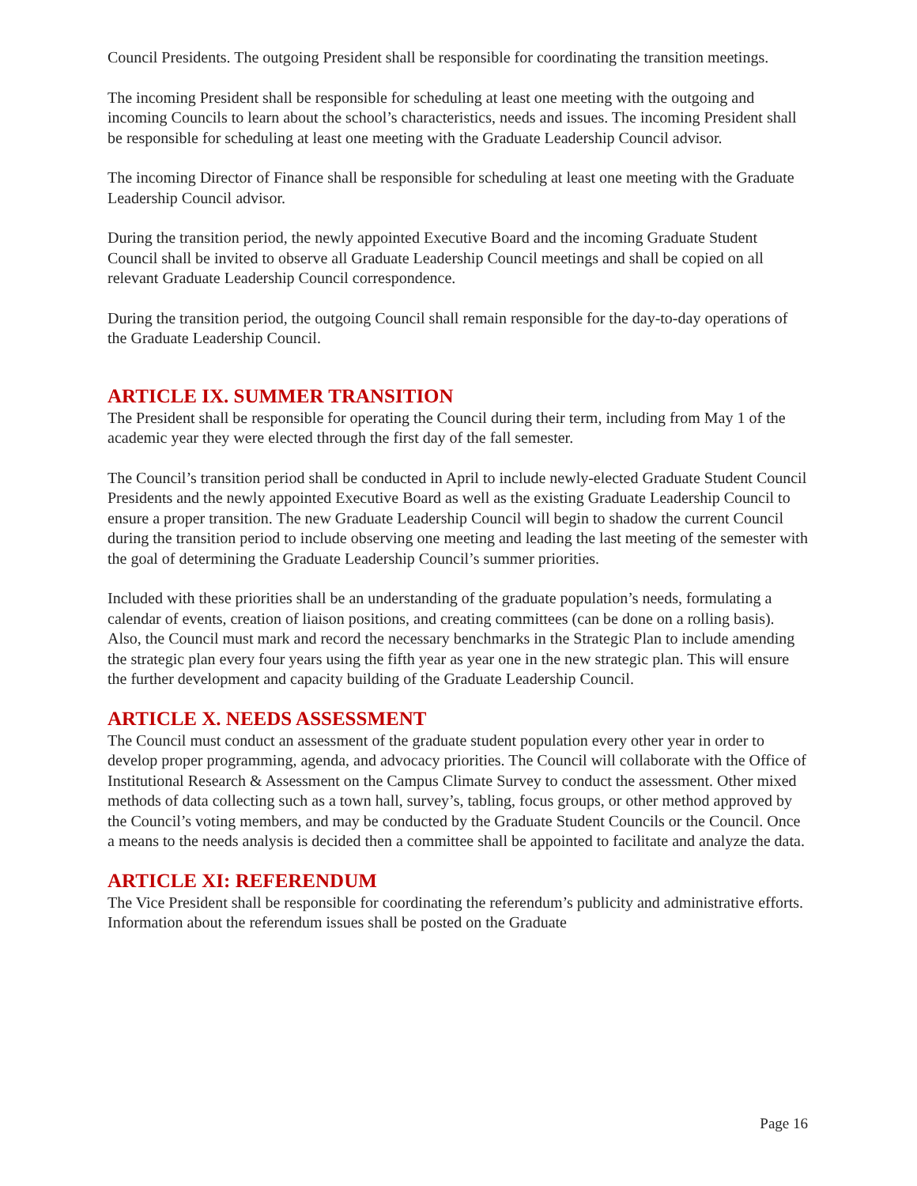Council Presidents. The outgoing President shall be responsible for coordinating the transition meetings.
The incoming President shall be responsible for scheduling at least one meeting with the outgoing and incoming Councils to learn about the school’s characteristics, needs and issues. The incoming President shall be responsible for scheduling at least one meeting with the Graduate Leadership Council advisor.
The incoming Director of Finance shall be responsible for scheduling at least one meeting with the Graduate Leadership Council advisor.
During the transition period, the newly appointed Executive Board and the incoming Graduate Student Council shall be invited to observe all Graduate Leadership Council meetings and shall be copied on all relevant Graduate Leadership Council correspondence.
During the transition period, the outgoing Council shall remain responsible for the day-to-day operations of the Graduate Leadership Council.
ARTICLE IX. SUMMER TRANSITION
The President shall be responsible for operating the Council during their term, including from May 1 of the academic year they were elected through the first day of the fall semester.
The Council’s transition period shall be conducted in April to include newly-elected Graduate Student Council Presidents and the newly appointed Executive Board as well as the existing Graduate Leadership Council to ensure a proper transition. The new Graduate Leadership Council will begin to shadow the current Council during the transition period to include observing one meeting and leading the last meeting of the semester with the goal of determining the Graduate Leadership Council’s summer priorities.
Included with these priorities shall be an understanding of the graduate population’s needs, formulating a calendar of events, creation of liaison positions, and creating committees (can be done on a rolling basis). Also, the Council must mark and record the necessary benchmarks in the Strategic Plan to include amending the strategic plan every four years using the fifth year as year one in the new strategic plan. This will ensure the further development and capacity building of the Graduate Leadership Council.
ARTICLE X. NEEDS ASSESSMENT
The Council must conduct an assessment of the graduate student population every other year in order to develop proper programming, agenda, and advocacy priorities. The Council will collaborate with the Office of Institutional Research & Assessment on the Campus Climate Survey to conduct the assessment. Other mixed methods of data collecting such as a town hall, survey’s, tabling, focus groups, or other method approved by the Council’s voting members, and may be conducted by the Graduate Student Councils or the Council. Once a means to the needs analysis is decided then a committee shall be appointed to facilitate and analyze the data.
ARTICLE XI: REFERENDUM
The Vice President shall be responsible for coordinating the referendum’s publicity and administrative efforts. Information about the referendum issues shall be posted on the Graduate
Page 16